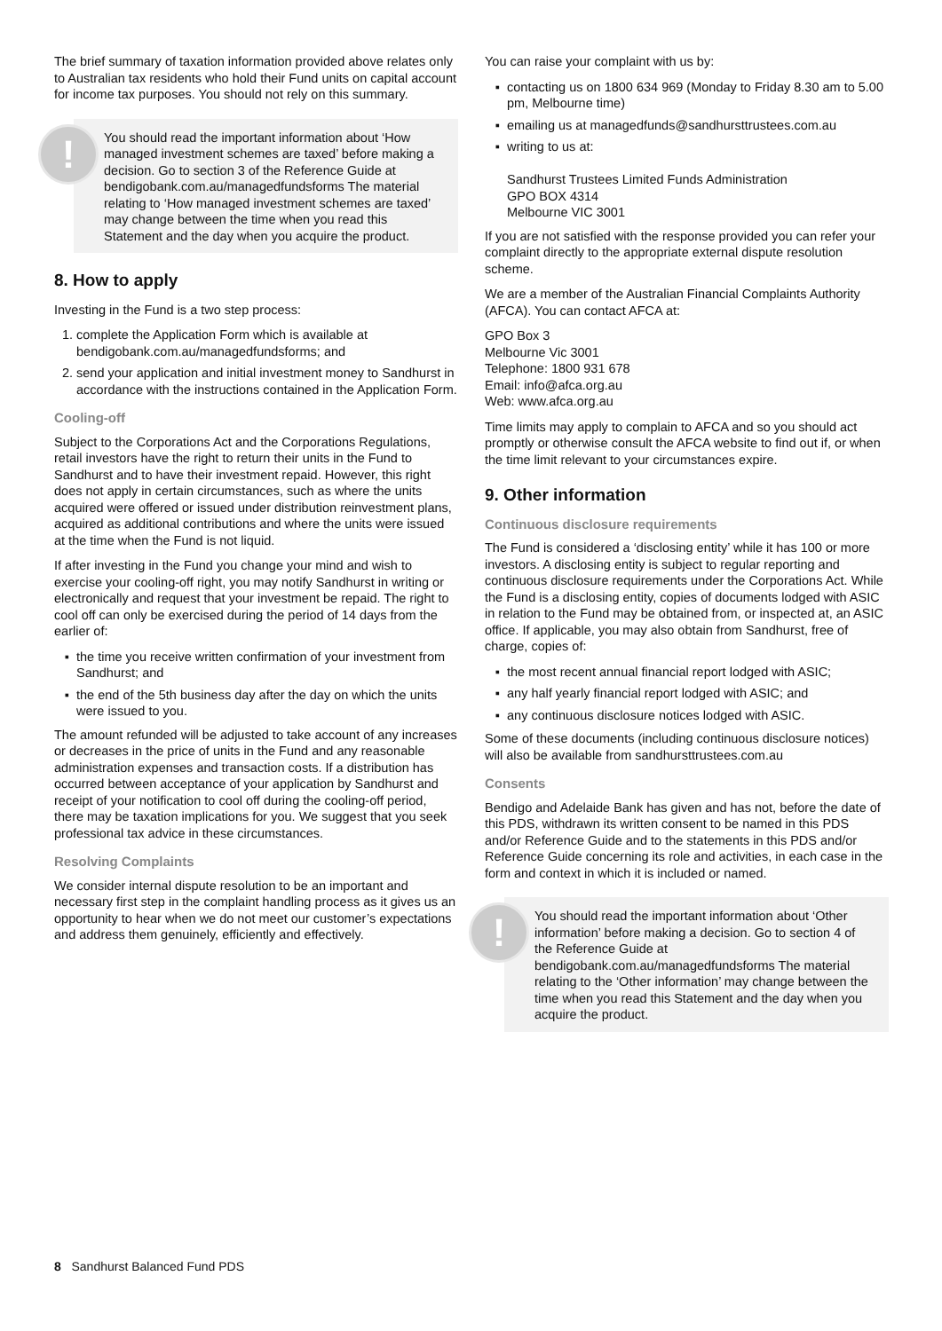The brief summary of taxation information provided above relates only to Australian tax residents who hold their Fund units on capital account for income tax purposes. You should not rely on this summary.
!
You should read the important information about ‘How managed investment schemes are taxed’ before making a decision. Go to section 3 of the Reference Guide at bendigobank.com.au/managedfundsforms The material relating to ‘How managed investment schemes are taxed’ may change between the time when you read this Statement and the day when you acquire the product.
8. How to apply
Investing in the Fund is a two step process:
1. complete the Application Form which is available at bendigobank.com.au/managedfundsforms; and
2. send your application and initial investment money to Sandhurst in accordance with the instructions contained in the Application Form.
Cooling-off
Subject to the Corporations Act and the Corporations Regulations, retail investors have the right to return their units in the Fund to Sandhurst and to have their investment repaid. However, this right does not apply in certain circumstances, such as where the units acquired were offered or issued under distribution reinvestment plans, acquired as additional contributions and where the units were issued at the time when the Fund is not liquid.
If after investing in the Fund you change your mind and wish to exercise your cooling-off right, you may notify Sandhurst in writing or electronically and request that your investment be repaid. The right to cool off can only be exercised during the period of 14 days from the earlier of:
the time you receive written confirmation of your investment from Sandhurst; and
the end of the 5th business day after the day on which the units were issued to you.
The amount refunded will be adjusted to take account of any increases or decreases in the price of units in the Fund and any reasonable administration expenses and transaction costs. If a distribution has occurred between acceptance of your application by Sandhurst and receipt of your notification to cool off during the cooling-off period, there may be taxation implications for you. We suggest that you seek professional tax advice in these circumstances.
Resolving Complaints
We consider internal dispute resolution to be an important and necessary first step in the complaint handling process as it gives us an opportunity to hear when we do not meet our customer’s expectations and address them genuinely, efficiently and effectively.
You can raise your complaint with us by:
contacting us on 1800 634 969 (Monday to Friday 8.30 am to 5.00 pm, Melbourne time)
emailing us at managedfunds@sandhursttrustees.com.au
writing to us at:
Sandhurst Trustees Limited Funds Administration
GPO BOX 4314
Melbourne VIC 3001
If you are not satisfied with the response provided you can refer your complaint directly to the appropriate external dispute resolution scheme.
We are a member of the Australian Financial Complaints Authority (AFCA). You can contact AFCA at:
GPO Box 3
Melbourne Vic 3001
Telephone: 1800 931 678
Email: info@afca.org.au
Web: www.afca.org.au
Time limits may apply to complain to AFCA and so you should act promptly or otherwise consult the AFCA website to find out if, or when the time limit relevant to your circumstances expire.
9. Other information
Continuous disclosure requirements
The Fund is considered a ‘disclosing entity’ while it has 100 or more investors. A disclosing entity is subject to regular reporting and continuous disclosure requirements under the Corporations Act. While the Fund is a disclosing entity, copies of documents lodged with ASIC in relation to the Fund may be obtained from, or inspected at, an ASIC office. If applicable, you may also obtain from Sandhurst, free of charge, copies of:
the most recent annual financial report lodged with ASIC;
any half yearly financial report lodged with ASIC; and
any continuous disclosure notices lodged with ASIC.
Some of these documents (including continuous disclosure notices) will also be available from sandhursttrustees.com.au
Consents
Bendigo and Adelaide Bank has given and has not, before the date of this PDS, withdrawn its written consent to be named in this PDS and/or Reference Guide and to the statements in this PDS and/or Reference Guide concerning its role and activities, in each case in the form and context in which it is included or named.
!
You should read the important information about ‘Other information’ before making a decision. Go to section 4 of the Reference Guide at bendigobank.com.au/managedfundsforms The material relating to the ‘Other information’ may change between the time when you read this Statement and the day when you acquire the product.
8 Sandhurst Balanced Fund PDS